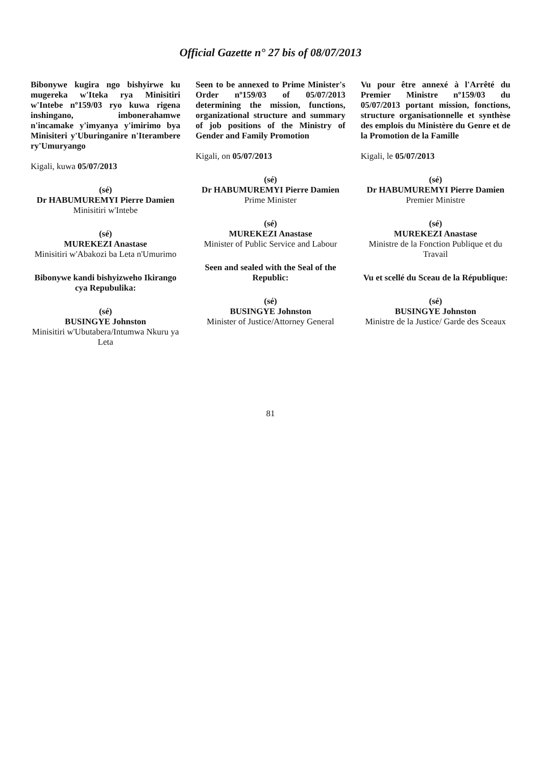Official Gazette n° 27 bis of 08/07/2013
Bibonywe kugira ngo bishyirwe ku mugereka w'Iteka rya Minisitiri w'Intebe nº159/03 ryo kuwa rigena inshingano, imbonerahamwe n'incamake y'imyanya y'imirimo bya Minisiteri y'Uburinganire n'Iterambere ry'Umuryango
Kigali, kuwa 05/07/2013
(sé)
Dr HABUMUREMYI Pierre Damien
Minisitiri w'Intebe
(sé)
MUREKEZI Anastase
Minisitiri w'Abakozi ba Leta n'Umurimo
Bibonywe kandi bishyizweho Ikirango cya Repubulika:
(sé)
BUSINGYE Johnston
Minisitiri w'Ubutabera/Intumwa Nkuru ya Leta
Seen to be annexed to Prime Minister's Order nº159/03 of 05/07/2013 determining the mission, functions, organizational structure and summary of job positions of the Ministry of Gender and Family Promotion
Kigali, on 05/07/2013
(sé)
Dr HABUMUREMYI Pierre Damien
Prime Minister
(sé)
MUREKEZI Anastase
Minister of Public Service and Labour
Seen and sealed with the Seal of the Republic:
(sé)
BUSINGYE Johnston
Minister of Justice/Attorney General
Vu pour être annexé à l'Arrêté du Premier Ministre nº159/03 du 05/07/2013 portant mission, fonctions, structure organisationnelle et synthèse des emplois du Ministère du Genre et de la Promotion de la Famille
Kigali, le 05/07/2013
(sé)
Dr HABUMUREMYI Pierre Damien
Premier Ministre
(sé)
MUREKEZI Anastase
Ministre de la Fonction Publique et du Travail
Vu et scellé du Sceau de la République:
(sé)
BUSINGYE Johnston
Ministre de la Justice/ Garde des Sceaux
81